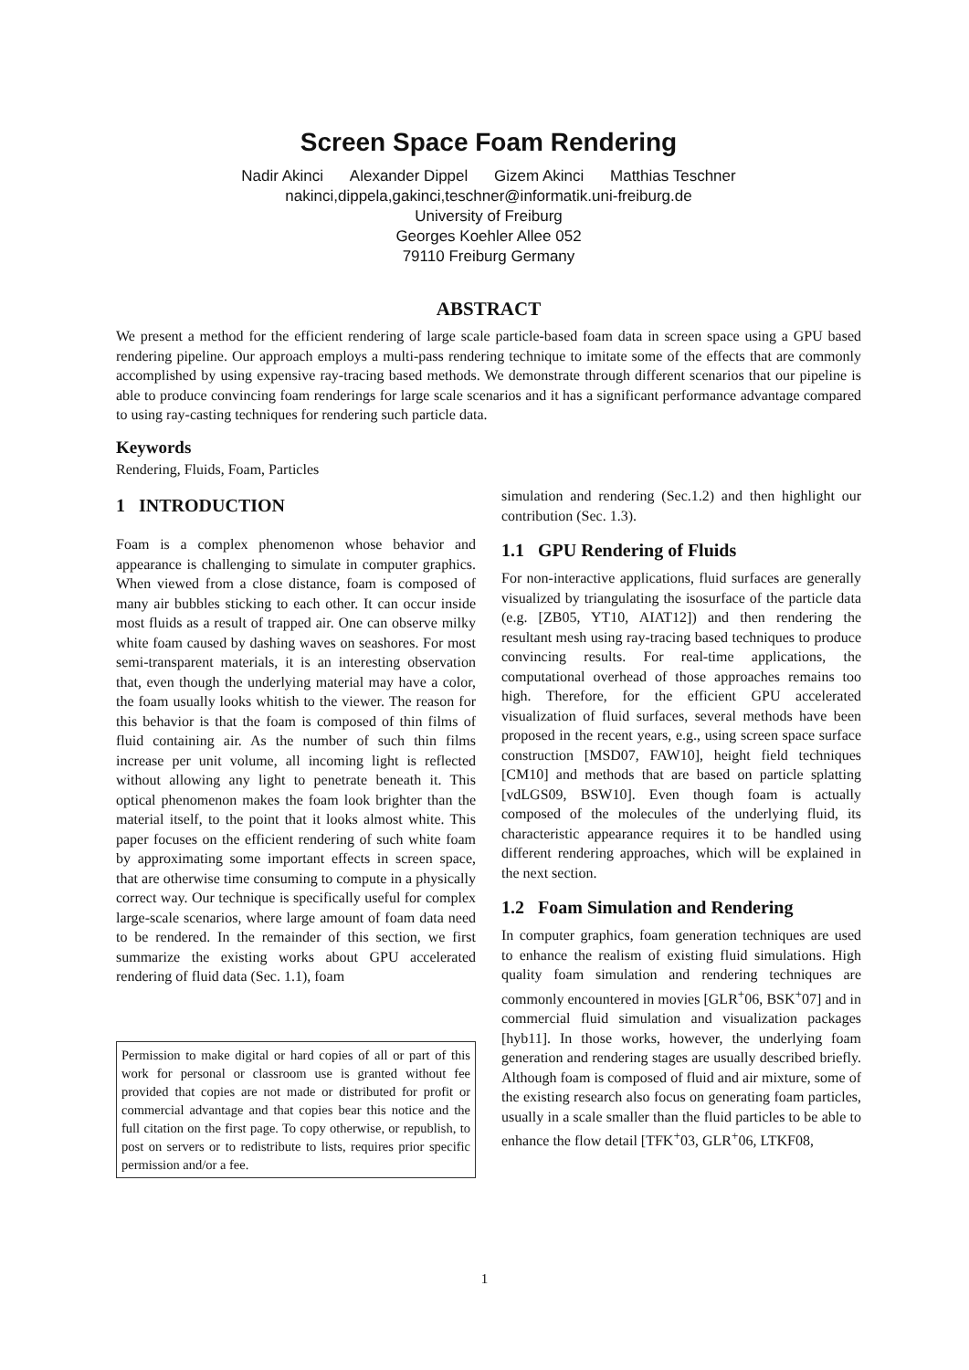Screen Space Foam Rendering
Nadir Akinci Alexander Dippel Gizem Akinci Matthias Teschner
nakinci,dippela,gakinci,teschner@informatik.uni-freiburg.de
University of Freiburg
Georges Koehler Allee 052
79110 Freiburg Germany
ABSTRACT
We present a method for the efficient rendering of large scale particle-based foam data in screen space using a GPU based rendering pipeline. Our approach employs a multi-pass rendering technique to imitate some of the effects that are commonly accomplished by using expensive ray-tracing based methods. We demonstrate through different scenarios that our pipeline is able to produce convincing foam renderings for large scale scenarios and it has a significant performance advantage compared to using ray-casting techniques for rendering such particle data.
Keywords
Rendering, Fluids, Foam, Particles
1 INTRODUCTION
Foam is a complex phenomenon whose behavior and appearance is challenging to simulate in computer graphics. When viewed from a close distance, foam is composed of many air bubbles sticking to each other. It can occur inside most fluids as a result of trapped air. One can observe milky white foam caused by dashing waves on seashores. For most semi-transparent materials, it is an interesting observation that, even though the underlying material may have a color, the foam usually looks whitish to the viewer. The reason for this behavior is that the foam is composed of thin films of fluid containing air. As the number of such thin films increase per unit volume, all incoming light is reflected without allowing any light to penetrate beneath it. This optical phenomenon makes the foam look brighter than the material itself, to the point that it looks almost white. This paper focuses on the efficient rendering of such white foam by approximating some important effects in screen space, that are otherwise time consuming to compute in a physically correct way. Our technique is specifically useful for complex large-scale scenarios, where large amount of foam data need to be rendered. In the remainder of this section, we first summarize the existing works about GPU accelerated rendering of fluid data (Sec. 1.1), foam
Permission to make digital or hard copies of all or part of this work for personal or classroom use is granted without fee provided that copies are not made or distributed for profit or commercial advantage and that copies bear this notice and the full citation on the first page. To copy otherwise, or republish, to post on servers or to redistribute to lists, requires prior specific permission and/or a fee.
simulation and rendering (Sec.1.2) and then highlight our contribution (Sec. 1.3).
1.1 GPU Rendering of Fluids
For non-interactive applications, fluid surfaces are generally visualized by triangulating the isosurface of the particle data (e.g. [ZB05, YT10, AIAT12]) and then rendering the resultant mesh using ray-tracing based techniques to produce convincing results. For real-time applications, the computational overhead of those approaches remains too high. Therefore, for the efficient GPU accelerated visualization of fluid surfaces, several methods have been proposed in the recent years, e.g., using screen space surface construction [MSD07, FAW10], height field techniques [CM10] and methods that are based on particle splatting [vdLGS09, BSW10]. Even though foam is actually composed of the molecules of the underlying fluid, its characteristic appearance requires it to be handled using different rendering approaches, which will be explained in the next section.
1.2 Foam Simulation and Rendering
In computer graphics, foam generation techniques are used to enhance the realism of existing fluid simulations. High quality foam simulation and rendering techniques are commonly encountered in movies [GLR<sup>+</sup>06, BSK<sup>+</sup>07] and in commercial fluid simulation and visualization packages [hyb11]. In those works, however, the underlying foam generation and rendering stages are usually described briefly. Although foam is composed of fluid and air mixture, some of the existing research also focus on generating foam particles, usually in a scale smaller than the fluid particles to be able to enhance the flow detail [TFK<sup>+</sup>03, GLR<sup>+</sup>06, LTKF08,
1